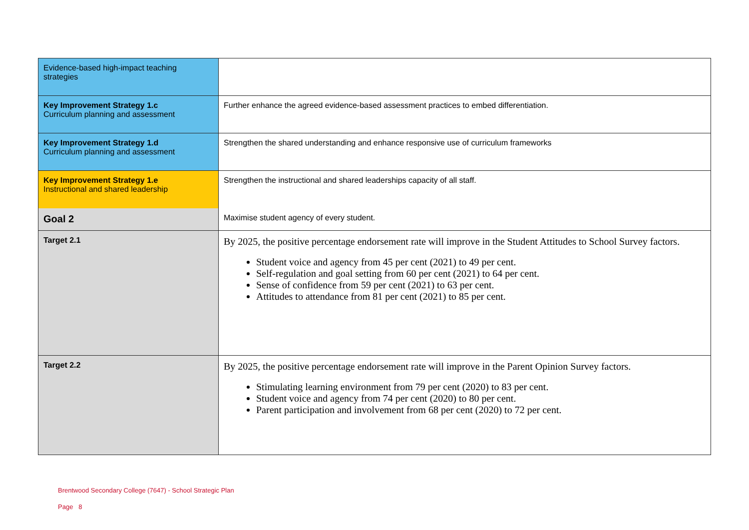| Evidence-based high-impact teaching strategies | |
| Key Improvement Strategy 1.c Curriculum planning and assessment | Further enhance the agreed evidence-based assessment practices to embed differentiation. |
| Key Improvement Strategy 1.d Curriculum planning and assessment | Strengthen the shared understanding and enhance responsive use of curriculum frameworks |
| Key Improvement Strategy 1.e Instructional and shared leadership | Strengthen the instructional and shared leaderships capacity of all staff. |
| Goal 2 | Maximise student agency of every student. |
| Target 2.1 | By 2025, the positive percentage endorsement rate will improve in the Student Attitudes to School Survey factors. Student voice and agency from 45 per cent (2021) to 49 per cent. Self-regulation and goal setting from 60 per cent (2021) to 64 per cent. Sense of confidence from 59 per cent (2021) to 63 per cent. Attitudes to attendance from 81 per cent (2021) to 85 per cent. |
| Target 2.2 | By 2025, the positive percentage endorsement rate will improve in the Parent Opinion Survey factors. Stimulating learning environment from 79 per cent (2020) to 83 per cent. Student voice and agency from 74 per cent (2020) to 80 per cent. Parent participation and involvement from 68 per cent (2020) to 72 per cent. |
Brentwood Secondary College (7647) - School Strategic Plan
Page 8